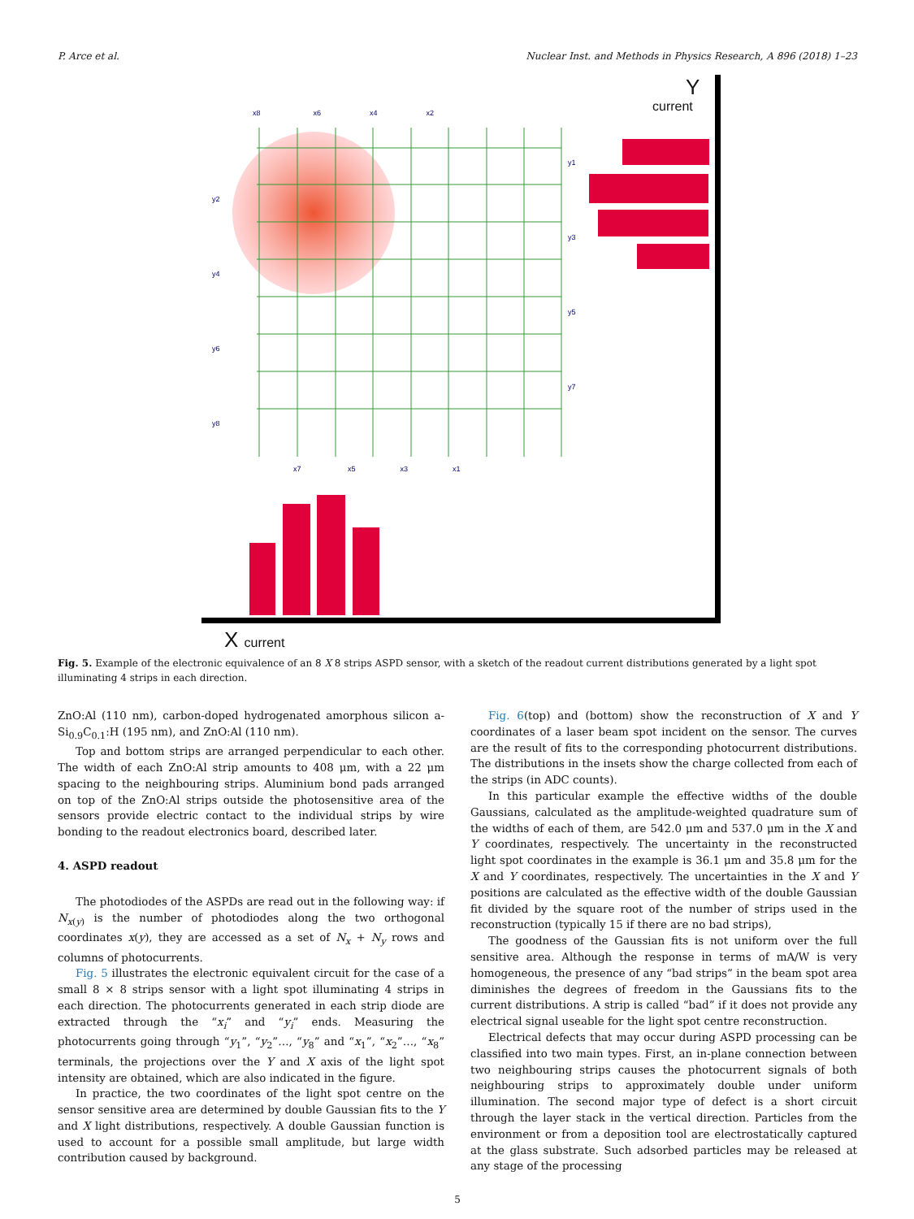P. Arce et al. Nuclear Inst. and Methods in Physics Research, A 896 (2018) 1–23
Y
current
X current
x8 x6 x4 x2
x7 x5 x3 x1
y2
y4
y6
y8
y1
y3
y5
y7
Fig. 5. Example of the electronic equivalence of an 8 X 8 strips ASPD sensor, with a sketch of the readout current distributions generated by a light spot illuminating 4 strips in each direction.
ZnO:Al (110 nm), carbon-doped hydrogenated amorphous silicon a-Si<sub>0.9</sub>C<sub>0.1</sub>:H (195 nm), and ZnO:Al (110 nm).
Top and bottom strips are arranged perpendicular to each other. The width of each ZnO:Al strip amounts to 408 μm, with a 22 μm spacing to the neighbouring strips. Aluminium bond pads arranged on top of the ZnO:Al strips outside the photosensitive area of the sensors provide electric contact to the individual strips by wire bonding to the readout electronics board, described later.
4. ASPD readout
The photodiodes of the ASPDs are read out in the following way: if N<sub>x(y)</sub> is the number of photodiodes along the two orthogonal coordinates x(y), they are accessed as a set of N<sub>x</sub> + N<sub>y</sub> rows and columns of photocurrents.
Fig. 5 illustrates the electronic equivalent circuit for the case of a small 8 × 8 strips sensor with a light spot illuminating 4 strips in each direction. The photocurrents generated in each strip diode are extracted through the “x<sub>i</sub>” and “y<sub>i</sub>” ends. Measuring the photocurrents going through “y<sub>1</sub>”, “y<sub>2</sub>”…, “y<sub>8</sub>” and “x<sub>1</sub>”, “x<sub>2</sub>”…, “x<sub>8</sub>” terminals, the projections over the Y and X axis of the light spot intensity are obtained, which are also indicated in the figure.
In practice, the two coordinates of the light spot centre on the sensor sensitive area are determined by double Gaussian fits to the Y and X light distributions, respectively. A double Gaussian function is used to account for a possible small amplitude, but large width contribution caused by background.
Fig. 6(top) and (bottom) show the reconstruction of X and Y coordinates of a laser beam spot incident on the sensor. The curves are the result of fits to the corresponding photocurrent distributions. The distributions in the insets show the charge collected from each of the strips (in ADC counts).
In this particular example the effective widths of the double Gaussians, calculated as the amplitude-weighted quadrature sum of the widths of each of them, are 542.0 μm and 537.0 μm in the X and Y coordinates, respectively. The uncertainty in the reconstructed light spot coordinates in the example is 36.1 μm and 35.8 μm for the X and Y coordinates, respectively. The uncertainties in the X and Y positions are calculated as the effective width of the double Gaussian fit divided by the square root of the number of strips used in the reconstruction (typically 15 if there are no bad strips),
The goodness of the Gaussian fits is not uniform over the full sensitive area. Although the response in terms of mA/W is very homogeneous, the presence of any “bad strips” in the beam spot area diminishes the degrees of freedom in the Gaussians fits to the current distributions. A strip is called “bad” if it does not provide any electrical signal useable for the light spot centre reconstruction.
Electrical defects that may occur during ASPD processing can be classified into two main types. First, an in-plane connection between two neighbouring strips causes the photocurrent signals of both neighbouring strips to approximately double under uniform illumination. The second major type of defect is a short circuit through the layer stack in the vertical direction. Particles from the environment or from a deposition tool are electrostatically captured at the glass substrate. Such adsorbed particles may be released at any stage of the processing
5